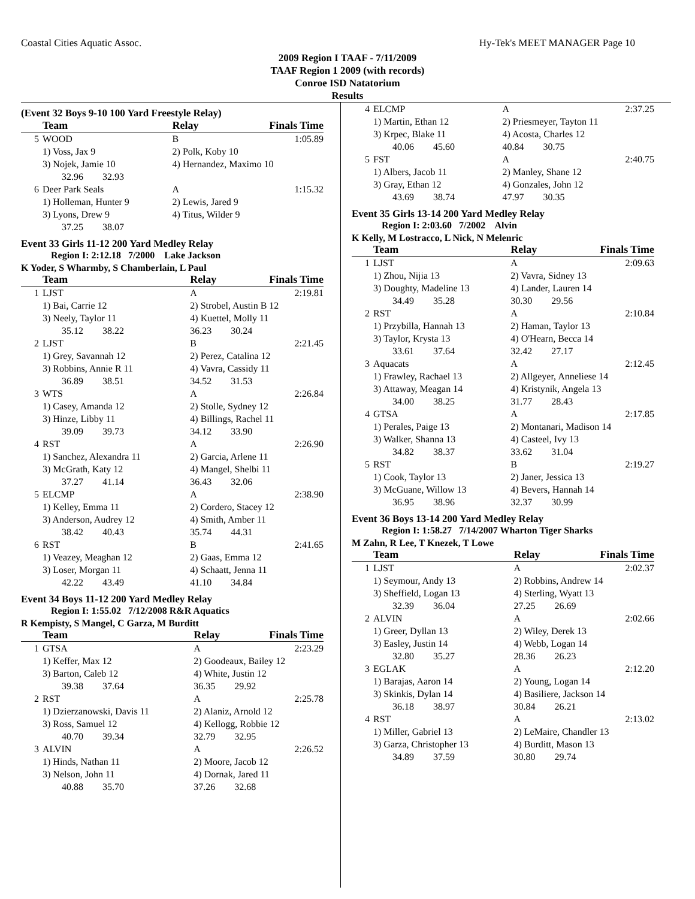Coastal Cities Aquatic Assoc. Hy-Tek's MEET MANAGER Page 10
2009 Region I TAAF - 7/11/2009
TAAF Region 1 2009 (with records)
Conroe ISD Natatorium
Results
(Event 32 Boys 9-10 100 Yard Freestyle Relay)
| | Team | Relay | Finals Time |
| --- | --- | --- | --- |
| 5 | WOOD | B | 1:05.89 |
| | 1) Voss, Jax 9 | 2) Polk, Koby 10 | |
| | 3) Nojek, Jamie 10 | 4) Hernandez, Maximo 10 | |
| | 32.96 32.93 | | |
| 6 | Deer Park Seals | A | 1:15.32 |
| | 1) Holleman, Hunter 9 | 2) Lewis, Jared 9 | |
| | 3) Lyons, Drew 9 | 4) Titus, Wilder 9 | |
| | 37.25 38.07 | | |
Event 33 Girls 11-12 200 Yard Medley Relay
Region I: 2:12.18 7/2000 Lake Jackson
K Yoder, S Wharmby, S Chamberlain, L Paul
| | Team | Relay | Finals Time |
| --- | --- | --- | --- |
| 1 | LJST | A | 2:19.81 |
| | 1) Bai, Carrie 12 | 2) Strobel, Austin B 12 | |
| | 3) Neely, Taylor 11 | 4) Kuettel, Molly 11 | |
| | 35.12 38.22 | 36.23 30.24 | |
| 2 | LJST | B | 2:21.45 |
| | 1) Grey, Savannah 12 | 2) Perez, Catalina 12 | |
| | 3) Robbins, Annie R 11 | 4) Vavra, Cassidy 11 | |
| | 36.89 38.51 | 34.52 31.53 | |
| 3 | WTS | A | 2:26.84 |
| | 1) Casey, Amanda 12 | 2) Stolle, Sydney 12 | |
| | 3) Hinze, Libby 11 | 4) Billings, Rachel 11 | |
| | 39.09 39.73 | 34.12 33.90 | |
| 4 | RST | A | 2:26.90 |
| | 1) Sanchez, Alexandra 11 | 2) Garcia, Arlene 11 | |
| | 3) McGrath, Katy 12 | 4) Mangel, Shelbi 11 | |
| | 37.27 41.14 | 36.43 32.06 | |
| 5 | ELCMP | A | 2:38.90 |
| | 1) Kelley, Emma 11 | 2) Cordero, Stacey 12 | |
| | 3) Anderson, Audrey 12 | 4) Smith, Amber 11 | |
| | 38.42 40.43 | 35.74 44.31 | |
| 6 | RST | B | 2:41.65 |
| | 1) Veazey, Meaghan 12 | 2) Gaas, Emma 12 | |
| | 3) Loser, Morgan 11 | 4) Schaatt, Jenna 11 | |
| | 42.22 43.49 | 41.10 34.84 | |
Event 34 Boys 11-12 200 Yard Medley Relay
Region I: 1:55.02 7/12/2008 R&R Aquatics
R Kempisty, S Mangel, C Garza, M Burditt
| | Team | Relay | Finals Time |
| --- | --- | --- | --- |
| 1 | GTSA | A | 2:23.29 |
| | 1) Keffer, Max 12 | 2) Goodeaux, Bailey 12 | |
| | 3) Barton, Caleb 12 | 4) White, Justin 12 | |
| | 39.38 37.64 | 36.35 29.92 | |
| 2 | RST | A | 2:25.78 |
| | 1) Dzierzanowski, Davis 11 | 2) Alaniz, Arnold 12 | |
| | 3) Ross, Samuel 12 | 4) Kellogg, Robbie 12 | |
| | 40.70 39.34 | 32.79 32.95 | |
| 3 | ALVIN | A | 2:26.52 |
| | 1) Hinds, Nathan 11 | 2) Moore, Jacob 12 | |
| | 3) Nelson, John 11 | 4) Dornak, Jared 11 | |
| | 40.88 35.70 | 37.26 32.68 | |
| 4 | ELCMP | A | 2:37.25 |
| | 1) Martin, Ethan 12 | 2) Priesmeyer, Tayton 11 | |
| | 3) Krpec, Blake 11 | 4) Acosta, Charles 12 | |
| | 40.06 45.60 | 40.84 30.75 | |
| 5 | FST | A | 2:40.75 |
| | 1) Albers, Jacob 11 | 2) Manley, Shane 12 | |
| | 3) Gray, Ethan 12 | 4) Gonzales, John 12 | |
| | 43.69 38.74 | 47.97 30.35 | |
Event 35 Girls 13-14 200 Yard Medley Relay
Region I: 2:03.60 7/2002 Alvin
K Kelly, M Lostracco, L Nick, N Melenric
| | Team | Relay | Finals Time |
| --- | --- | --- | --- |
| 1 | LJST | A | 2:09.63 |
| | 1) Zhou, Nijia 13 | 2) Vavra, Sidney 13 | |
| | 3) Doughty, Madeline 13 | 4) Lander, Lauren 14 | |
| | 34.49 35.28 | 30.30 29.56 | |
| 2 | RST | A | 2:10.84 |
| | 1) Przybilla, Hannah 13 | 2) Haman, Taylor 13 | |
| | 3) Taylor, Krysta 13 | 4) O'Hearn, Becca 14 | |
| | 33.61 37.64 | 32.42 27.17 | |
| 3 | Aquacats | A | 2:12.45 |
| | 1) Frawley, Rachael 13 | 2) Allgeyer, Anneliese 14 | |
| | 3) Attaway, Meagan 14 | 4) Kristynik, Angela 13 | |
| | 34.00 38.25 | 31.77 28.43 | |
| 4 | GTSA | A | 2:17.85 |
| | 1) Perales, Paige 13 | 2) Montanari, Madison 14 | |
| | 3) Walker, Shanna 13 | 4) Casteel, Ivy 13 | |
| | 34.82 38.37 | 33.62 31.04 | |
| 5 | RST | B | 2:19.27 |
| | 1) Cook, Taylor 13 | 2) Janer, Jessica 13 | |
| | 3) McGuane, Willow 13 | 4) Bevers, Hannah 14 | |
| | 36.95 38.96 | 32.37 30.99 | |
Event 36 Boys 13-14 200 Yard Medley Relay
Region I: 1:58.27 7/14/2007 Wharton Tiger Sharks
M Zahn, R Lee, T Knezek, T Lowe
| | Team | Relay | Finals Time |
| --- | --- | --- | --- |
| 1 | LJST | A | 2:02.37 |
| | 1) Seymour, Andy 13 | 2) Robbins, Andrew 14 | |
| | 3) Sheffield, Logan 13 | 4) Sterling, Wyatt 13 | |
| | 32.39 36.04 | 27.25 26.69 | |
| 2 | ALVIN | A | 2:02.66 |
| | 1) Greer, Dyllan 13 | 2) Wiley, Derek 13 | |
| | 3) Easley, Justin 14 | 4) Webb, Logan 14 | |
| | 32.80 35.27 | 28.36 26.23 | |
| 3 | EGLAK | A | 2:12.20 |
| | 1) Barajas, Aaron 14 | 2) Young, Logan 14 | |
| | 3) Skinkis, Dylan 14 | 4) Basiliere, Jackson 14 | |
| | 36.18 38.97 | 30.84 26.21 | |
| 4 | RST | A | 2:13.02 |
| | 1) Miller, Gabriel 13 | 2) LeMaire, Chandler 13 | |
| | 3) Garza, Christopher 13 | 4) Burditt, Mason 13 | |
| | 34.89 37.59 | 30.80 29.74 | |